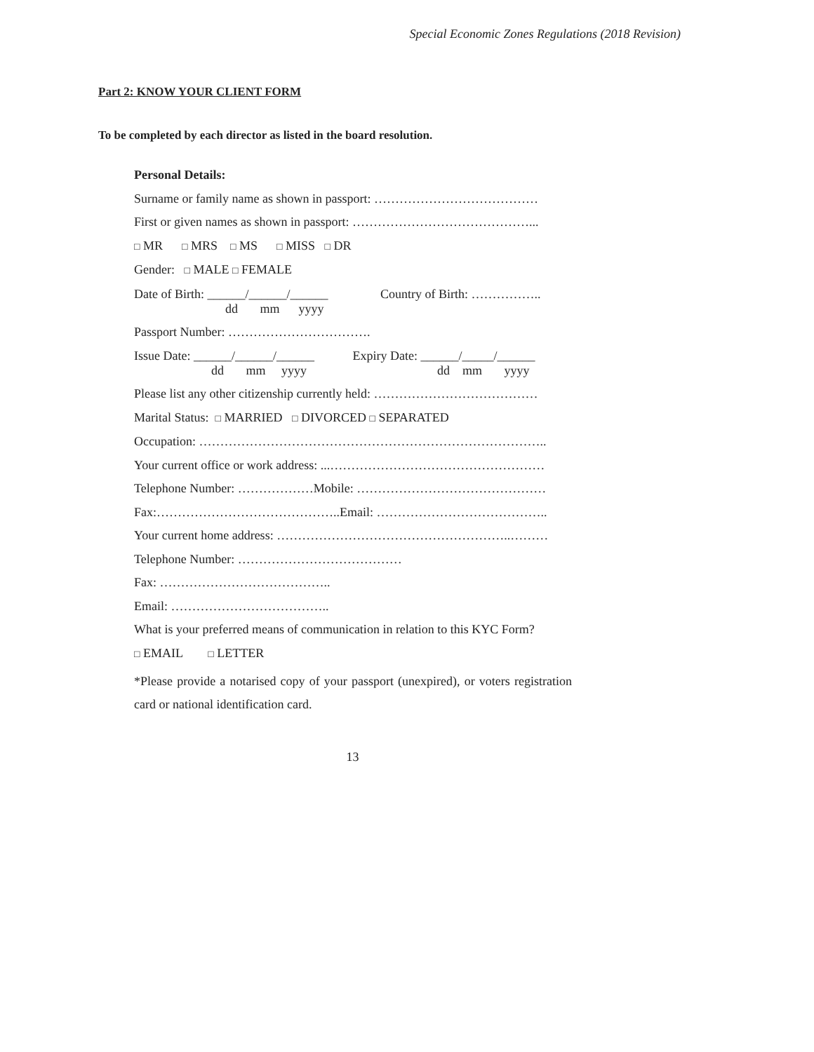Special Economic Zones Regulations (2018 Revision)
Part 2: KNOW YOUR CLIENT FORM
To be completed by each director as listed in the board resolution.
Personal Details:
Surname or family name as shown in passport: …………………………………
First or given names as shown in passport: ……………………………………...
□ MR □ MRS □ MS □ MISS □ DR
Gender: □ MALE □ FEMALE
Date of Birth: ______/______/______ Country of Birth: ……………..
dd mm yyyy
Passport Number: …………………………….
Issue Date: ______/______/______ Expiry Date: ______/_____/______
dd mm yyyy dd mm yyyy
Please list any other citizenship currently held: …………………………………
Marital Status: □ MARRIED □ DIVORCED □ SEPARATED
Occupation: ………………………………………………………………………..
Your current office or work address: ...……………………………………………
Telephone Number: ………………Mobile: ………………………………………
Fax:……………………………………..Email: …………………………………..
Your current home address: ………………………………………………..………
Telephone Number: …………………………………
Fax: …………………………………..
Email: ………………………………..
What is your preferred means of communication in relation to this KYC Form?
□ EMAIL □ LETTER
*Please provide a notarised copy of your passport (unexpired), or voters registration card or national identification card.
13